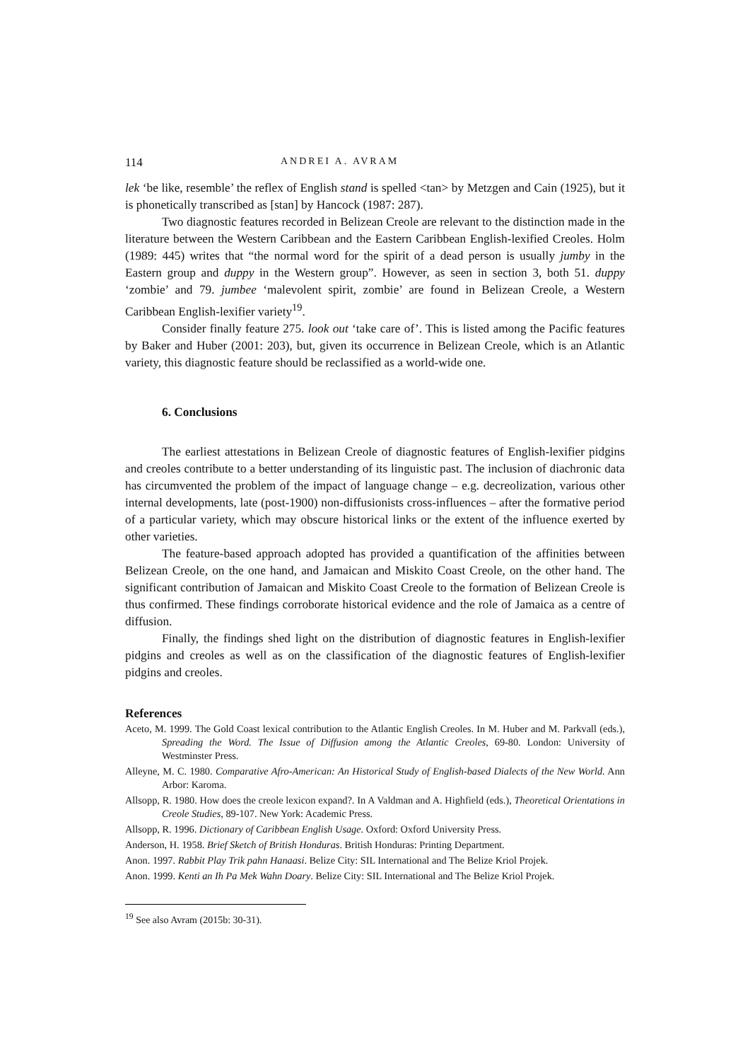114 ANDREI A. AVRAM
lek ‘be like, resemble’ the reflex of English stand is spelled <tan> by Metzgen and Cain (1925), but it is phonetically transcribed as [stan] by Hancock (1987: 287).
Two diagnostic features recorded in Belizean Creole are relevant to the distinction made in the literature between the Western Caribbean and the Eastern Caribbean English-lexified Creoles. Holm (1989: 445) writes that “the normal word for the spirit of a dead person is usually jumby in the Eastern group and duppy in the Western group”. However, as seen in section 3, both 51. duppy ‘zombie’ and 79. jumbee ‘malevolent spirit, zombie’ are found in Belizean Creole, a Western Caribbean English-lexifier variety<sup>19</sup>.
Consider finally feature 275. look out ‘take care of’. This is listed among the Pacific features by Baker and Huber (2001: 203), but, given its occurrence in Belizean Creole, which is an Atlantic variety, this diagnostic feature should be reclassified as a world-wide one.
6. Conclusions
The earliest attestations in Belizean Creole of diagnostic features of English-lexifier pidgins and creoles contribute to a better understanding of its linguistic past. The inclusion of diachronic data has circumvented the problem of the impact of language change – e.g. decreolization, various other internal developments, late (post-1900) non-diffusionists cross-influences – after the formative period of a particular variety, which may obscure historical links or the extent of the influence exerted by other varieties.
The feature-based approach adopted has provided a quantification of the affinities between Belizean Creole, on the one hand, and Jamaican and Miskito Coast Creole, on the other hand. The significant contribution of Jamaican and Miskito Coast Creole to the formation of Belizean Creole is thus confirmed. These findings corroborate historical evidence and the role of Jamaica as a centre of diffusion.
Finally, the findings shed light on the distribution of diagnostic features in English-lexifier pidgins and creoles as well as on the classification of the diagnostic features of English-lexifier pidgins and creoles.
References
Aceto, M. 1999. The Gold Coast lexical contribution to the Atlantic English Creoles. In M. Huber and M. Parkvall (eds.), Spreading the Word. The Issue of Diffusion among the Atlantic Creoles, 69-80. London: University of Westminster Press.
Alleyne, M. C. 1980. Comparative Afro-American: An Historical Study of English-based Dialects of the New World. Ann Arbor: Karoma.
Allsopp, R. 1980. How does the creole lexicon expand?. In A Valdman and A. Highfield (eds.), Theoretical Orientations in Creole Studies, 89-107. New York: Academic Press.
Allsopp, R. 1996. Dictionary of Caribbean English Usage. Oxford: Oxford University Press.
Anderson, H. 1958. Brief Sketch of British Honduras. British Honduras: Printing Department.
Anon. 1997. Rabbit Play Trik pahn Hanaasi. Belize City: SIL International and The Belize Kriol Projek.
Anon. 1999. Kenti an Ih Pa Mek Wahn Doary. Belize City: SIL International and The Belize Kriol Projek.
<sup>19</sup> See also Avram (2015b: 30-31).